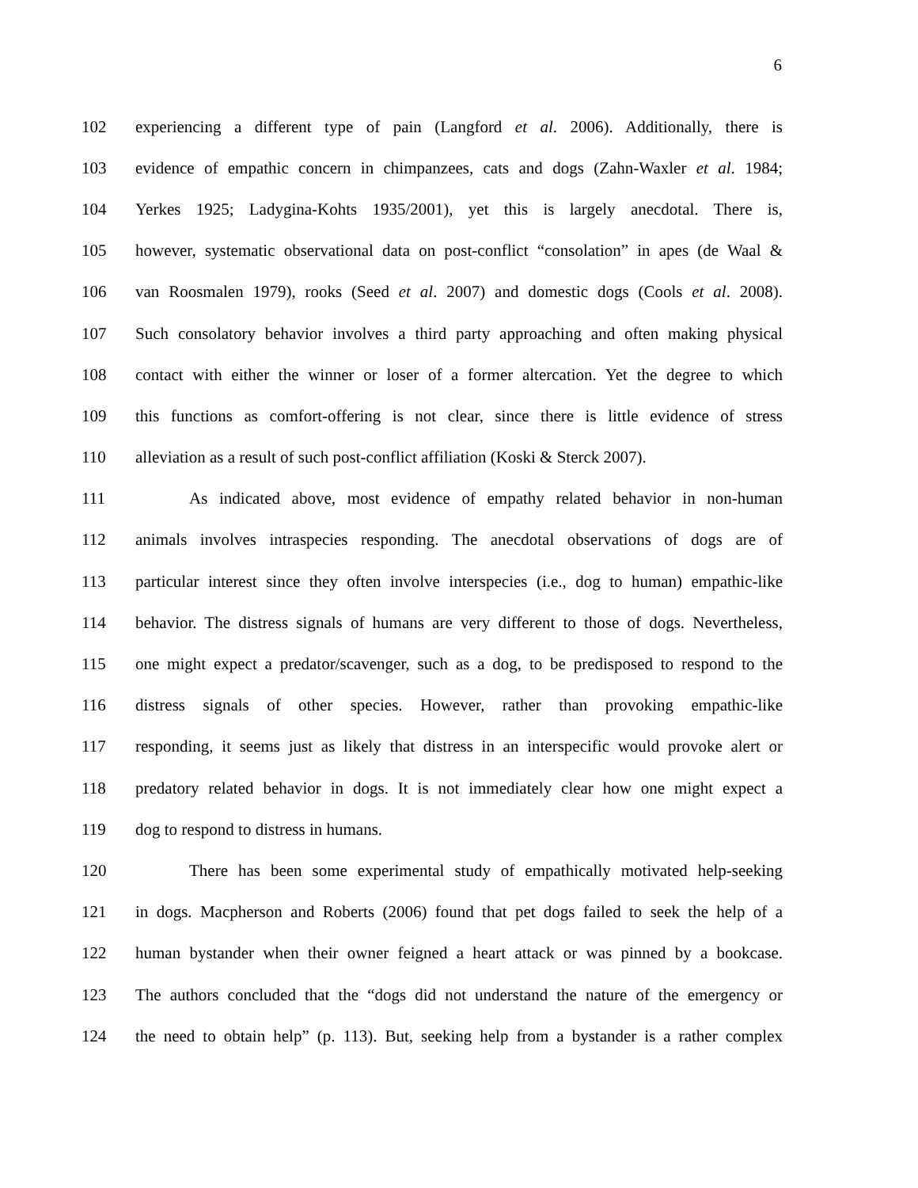6
102 experiencing a different type of pain (Langford et al. 2006). Additionally, there is
103 evidence of empathic concern in chimpanzees, cats and dogs (Zahn-Waxler et al. 1984;
104 Yerkes 1925; Ladygina-Kohts 1935/2001), yet this is largely anecdotal. There is,
105 however, systematic observational data on post-conflict “consolation” in apes (de Waal &
106 van Roosmalen 1979), rooks (Seed et al. 2007) and domestic dogs (Cools et al. 2008).
107 Such consolatory behavior involves a third party approaching and often making physical
108 contact with either the winner or loser of a former altercation. Yet the degree to which
109 this functions as comfort-offering is not clear, since there is little evidence of stress
110 alleviation as a result of such post-conflict affiliation (Koski & Sterck 2007).
111 As indicated above, most evidence of empathy related behavior in non-human
112 animals involves intraspecies responding. The anecdotal observations of dogs are of
113 particular interest since they often involve interspecies (i.e., dog to human) empathic-like
114 behavior. The distress signals of humans are very different to those of dogs. Nevertheless,
115 one might expect a predator/scavenger, such as a dog, to be predisposed to respond to the
116 distress signals of other species. However, rather than provoking empathic-like
117 responding, it seems just as likely that distress in an interspecific would provoke alert or
118 predatory related behavior in dogs. It is not immediately clear how one might expect a
119 dog to respond to distress in humans.
120 There has been some experimental study of empathically motivated help-seeking
121 in dogs. Macpherson and Roberts (2006) found that pet dogs failed to seek the help of a
122 human bystander when their owner feigned a heart attack or was pinned by a bookcase.
123 The authors concluded that the “dogs did not understand the nature of the emergency or
124 the need to obtain help” (p. 113). But, seeking help from a bystander is a rather complex